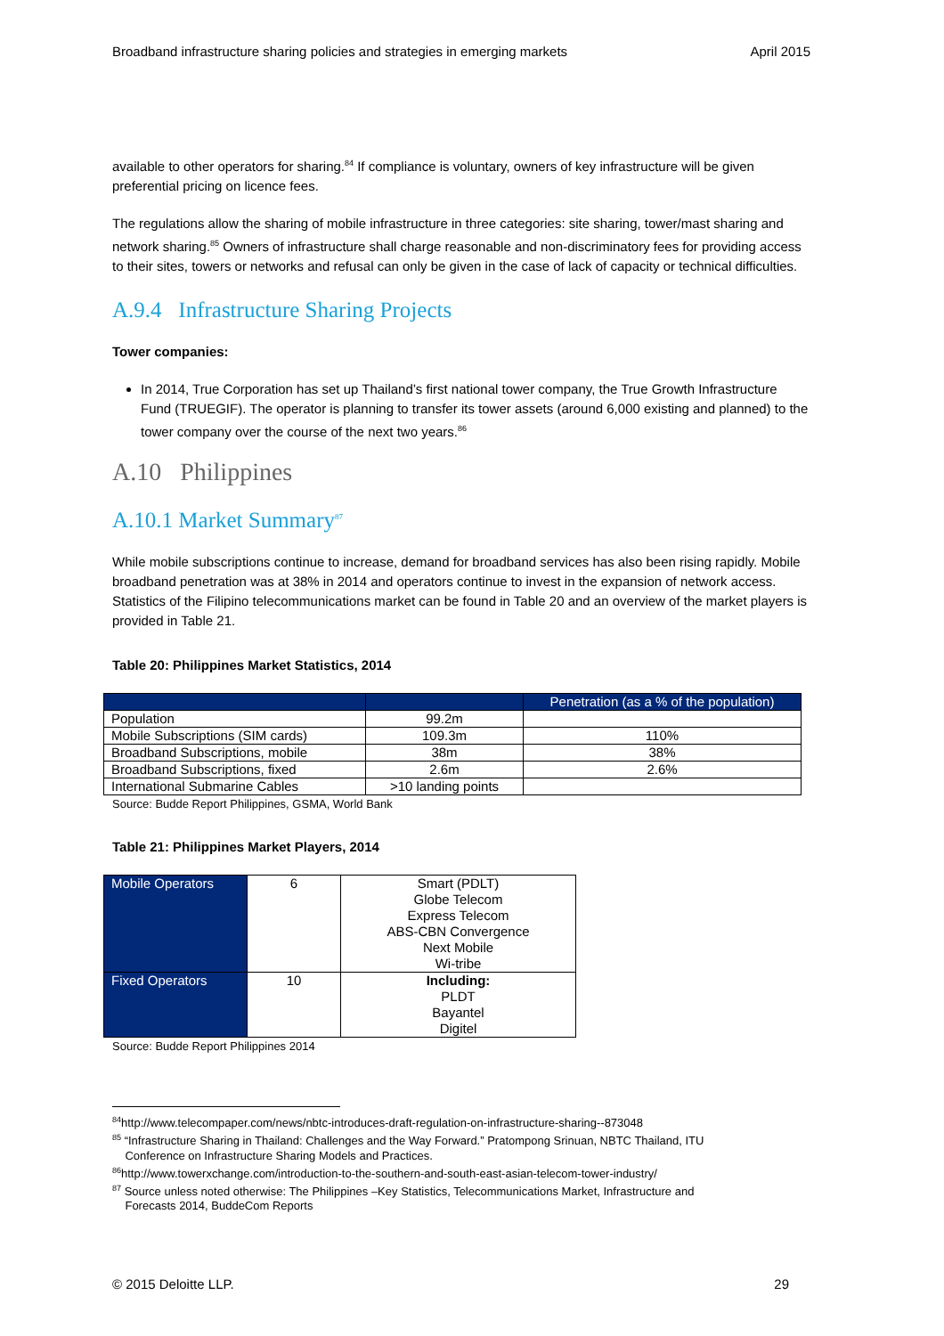Broadband infrastructure sharing policies and strategies in emerging markets April 2015
available to other operators for sharing.<sup>84</sup> If compliance is voluntary, owners of key infrastructure will be given preferential pricing on licence fees.
The regulations allow the sharing of mobile infrastructure in three categories: site sharing, tower/mast sharing and network sharing.<sup>85</sup> Owners of infrastructure shall charge reasonable and non-discriminatory fees for providing access to their sites, towers or networks and refusal can only be given in the case of lack of capacity or technical difficulties.
A.9.4 Infrastructure Sharing Projects
Tower companies:
In 2014, True Corporation has set up Thailand’s first national tower company, the True Growth Infrastructure Fund (TRUEGIF). The operator is planning to transfer its tower assets (around 6,000 existing and planned) to the tower company over the course of the next two years.<sup>86</sup>
A.10 Philippines
A.10.1 Market Summary<sup>87</sup>
While mobile subscriptions continue to increase, demand for broadband services has also been rising rapidly. Mobile broadband penetration was at 38% in 2014 and operators continue to invest in the expansion of network access. Statistics of the Filipino telecommunications market can be found in Table 20 and an overview of the market players is provided in Table 21.
Table 20: Philippines Market Statistics, 2014
| | | Penetration (as a % of the population) |
| --- | --- | --- |
| Population | 99.2m | |
| Mobile Subscriptions (SIM cards) | 109.3m | 110% |
| Broadband Subscriptions, mobile | 38m | 38% |
| Broadband Subscriptions, fixed | 2.6m | 2.6% |
| International Submarine Cables | >10 landing points | |
Source: Budde Report Philippines, GSMA, World Bank
Table 21: Philippines Market Players, 2014
| Mobile Operators | 6 | Smart (PDLT) Globe Telecom Express Telecom ABS-CBN Convergence Next Mobile Wi-tribe |
| Fixed Operators | 10 | Including: PLDT Bayantel Digitel |
Source: Budde Report Philippines 2014
<sup>84</sup> http://www.telecompaper.com/news/nbtc-introduces-draft-regulation-on-infrastructure-sharing--873048
<sup>85</sup> “Infrastructure Sharing in Thailand: Challenges and the Way Forward.” Pratompong Srinuan, NBTC Thailand, ITU
Conference on Infrastructure Sharing Models and Practices.
<sup>86</sup> http://www.towerxchange.com/introduction-to-the-southern-and-south-east-asian-telecom-tower-industry/
<sup>87</sup> Source unless noted otherwise: The Philippines –Key Statistics, Telecommunications Market, Infrastructure and
Forecasts 2014, BuddeCom Reports
© 2015 Deloitte LLP. 29